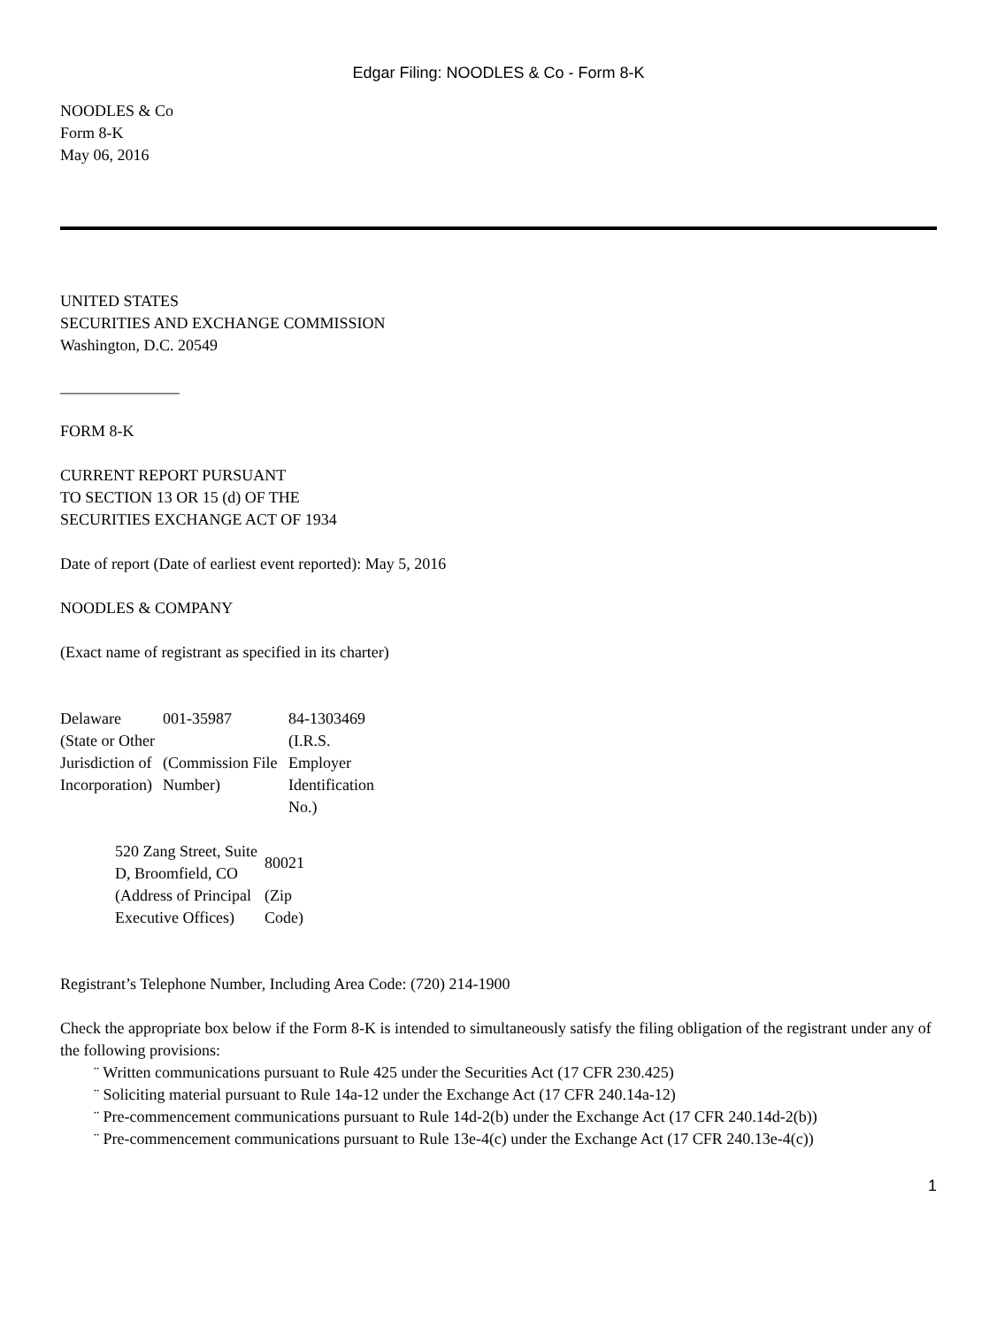Edgar Filing: NOODLES & Co - Form 8-K
NOODLES & Co
Form 8-K
May 06, 2016
UNITED STATES
SECURITIES AND EXCHANGE COMMISSION
Washington, D.C. 20549
_______________
FORM 8-K
CURRENT REPORT PURSUANT
TO SECTION 13 OR 15 (d) OF THE
SECURITIES EXCHANGE ACT OF 1934
Date of report (Date of earliest event reported): May 5, 2016
NOODLES & COMPANY
(Exact name of registrant as specified in its charter)
| Delaware | 001-35987 | 84-1303469 |
| (State or Other Jurisdiction of Incorporation) | (Commission File Number) | (I.R.S. Employer Identification No.) |
| 520 Zang Street, Suite D, Broomfield, CO | 80021 |
| (Address of Principal Executive Offices) | (Zip Code) |
Registrant’s Telephone Number, Including Area Code: (720) 214-1900
Check the appropriate box below if the Form 8-K is intended to simultaneously satisfy the filing obligation of the registrant under any of the following provisions:
¨ Written communications pursuant to Rule 425 under the Securities Act (17 CFR 230.425)
¨ Soliciting material pursuant to Rule 14a-12 under the Exchange Act (17 CFR 240.14a-12)
¨ Pre-commencement communications pursuant to Rule 14d-2(b) under the Exchange Act (17 CFR 240.14d-2(b))
¨ Pre-commencement communications pursuant to Rule 13e-4(c) under the Exchange Act (17 CFR 240.13e-4(c))
1